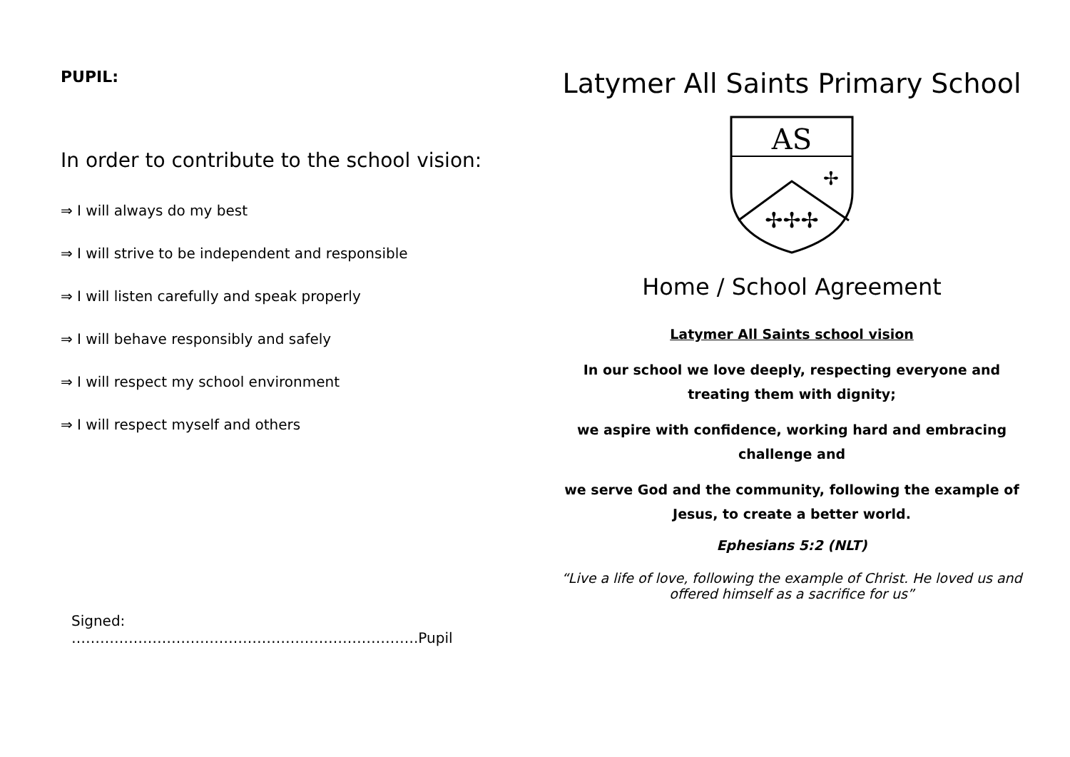PUPIL:
In order to contribute to the school vision:
⇒ I will always do my best
⇒ I will strive to be independent and responsible
⇒ I will listen carefully and speak properly
⇒ I will behave responsibly and safely
⇒ I will respect my school environment
⇒ I will respect myself and others
Signed: ……………………………………………………………….Pupil
Latymer All Saints Primary School
AS
✢✢✢
✢
Home / School Agreement
Latymer All Saints school vision
In our school we love deeply, respecting everyone and treating them with dignity;
we aspire with confidence, working hard and embracing challenge and
we serve God and the community, following the example of Jesus, to create a better world.
Ephesians 5:2 (NLT)
“Live a life of love, following the example of Christ. He loved us and offered himself as a sacrifice for us”